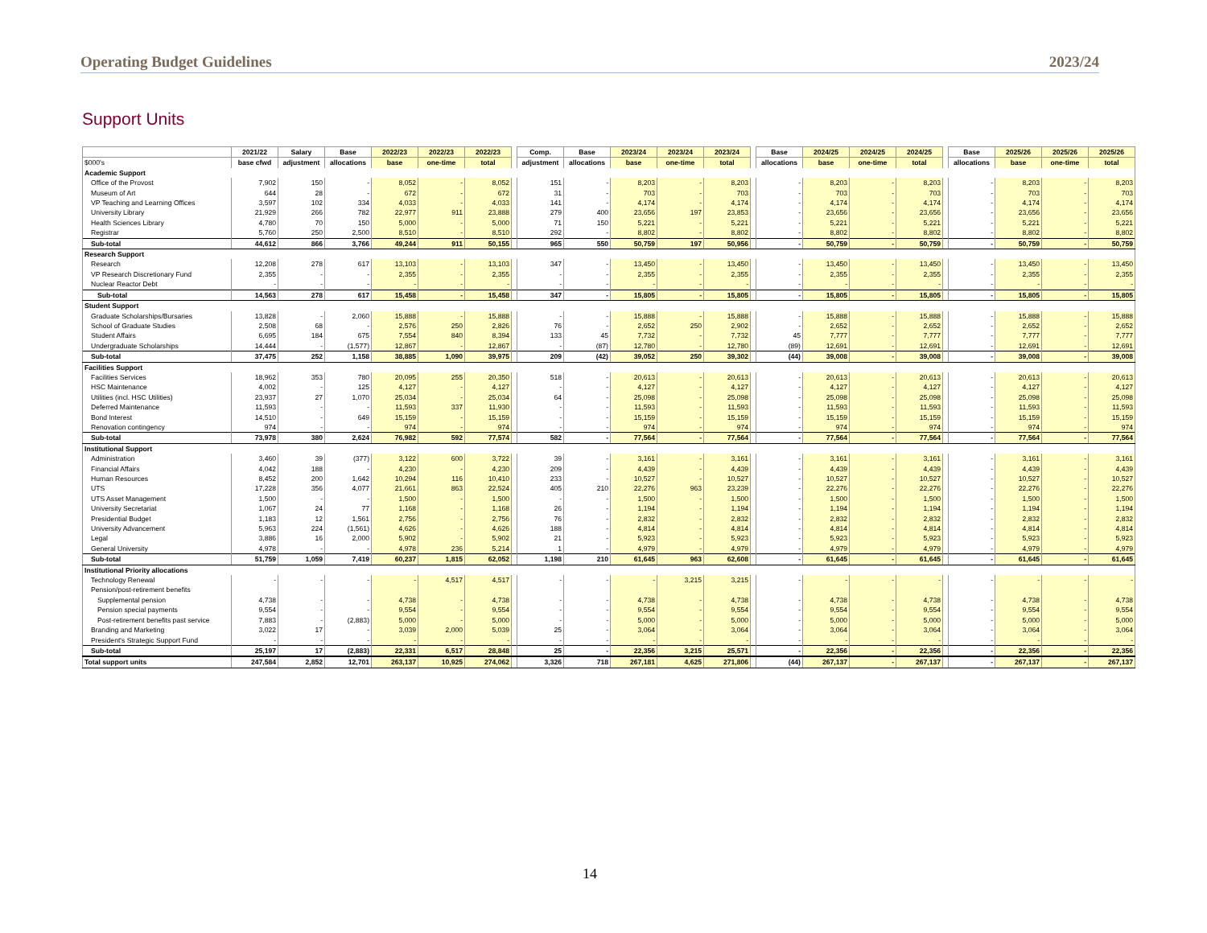Operating Budget Guidelines 2023/24
Support Units
| | 2021/22 | Salary | Base | 2022/23 | 2022/23 | 2022/23 | | Comp. | Base | 2023/24 | 2023/24 | 2023/24 | | Base | 2024/25 | 2024/25 | 2024/25 | | Base | 2025/26 | 2025/26 | 2025/26 |
| $000's | base cfwd | adjustment | allocations | base | one-time | total | | adjustment | allocations | base | one-time | total | | allocations | base | one-time | total | | allocations | base | one-time | total |
| Academic Support | | | | | | | | | | | | | | | | | | | | | | |
| Office of the Provost | 7,902 | 150 | - | 8,052 | - | 8,052 | | 151 | - | 8,203 | - | 8,203 | | - | 8,203 | - | 8,203 | | - | 8,203 | - | 8,203 |
| Museum of Art | 644 | 28 | - | 672 | - | 672 | | 31 | - | 703 | - | 703 | | - | 703 | - | 703 | | - | 703 | - | 703 |
| VP Teaching and Learning Offices | 3,597 | 102 | 334 | 4,033 | - | 4,033 | | 141 | - | 4,174 | - | 4,174 | | - | 4,174 | - | 4,174 | | - | 4,174 | - | 4,174 |
| University Library | 21,929 | 266 | 782 | 22,977 | 911 | 23,888 | | 279 | 400 | 23,656 | 197 | 23,853 | | - | 23,656 | - | 23,656 | | - | 23,656 | - | 23,656 |
| Health Sciences Library | 4,780 | 70 | 150 | 5,000 | - | 5,000 | | 71 | 150 | 5,221 | - | 5,221 | | - | 5,221 | - | 5,221 | | - | 5,221 | - | 5,221 |
| Registrar | 5,760 | 250 | 2,500 | 8,510 | - | 8,510 | | 292 | - | 8,802 | - | 8,802 | | - | 8,802 | - | 8,802 | | - | 8,802 | - | 8,802 |
| Sub-total | 44,612 | 866 | 3,766 | 49,244 | 911 | 50,155 | | 965 | 550 | 50,759 | 197 | 50,956 | | - | 50,759 | - | 50,759 | | - | 50,759 | - | 50,759 |
| Research Support | | | | | | | | | | | | | | | | | | | | | | |
| Research | 12,208 | 278 | 617 | 13,103 | - | 13,103 | | 347 | - | 13,450 | - | 13,450 | | - | 13,450 | - | 13,450 | | - | 13,450 | - | 13,450 |
| VP Research Discretionary Fund | 2,355 | - | - | 2,355 | - | 2,355 | | - | - | 2,355 | - | 2,355 | | - | 2,355 | - | 2,355 | | - | 2,355 | - | 2,355 |
| Nuclear Reactor Debt | - | - | - | - | - | - | | - | - | - | - | - | | - | - | - | - | | - | - | - | - |
| Sub-total | 14,563 | 278 | 617 | 15,458 | - | 15,458 | | 347 | - | 15,805 | - | 15,805 | | - | 15,805 | - | 15,805 | | - | 15,805 | - | 15,805 |
| Student Support | | | | | | | | | | | | | | | | | | | | | | |
| Graduate Scholarships/Bursaries | 13,828 | - | 2,060 | 15,888 | - | 15,888 | | - | - | 15,888 | - | 15,888 | | - | 15,888 | - | 15,888 | | - | 15,888 | - | 15,888 |
| School of Graduate Studies | 2,508 | 68 | - | 2,576 | 250 | 2,826 | | 76 | - | 2,652 | 250 | 2,902 | | - | 2,652 | - | 2,652 | | - | 2,652 | - | 2,652 |
| Student Affairs | 6,695 | 184 | 675 | 7,554 | 840 | 8,394 | | 133 | 45 | 7,732 | - | 7,732 | | 45 | 7,777 | - | 7,777 | | - | 7,777 | - | 7,777 |
| Undergraduate Scholarships | 14,444 | - | (1,577) | 12,867 | - | 12,867 | | - | (87) | 12,780 | - | 12,780 | | (89) | 12,691 | - | 12,691 | | - | 12,691 | - | 12,691 |
| Sub-total | 37,475 | 252 | 1,158 | 38,885 | 1,090 | 39,975 | | 209 | (42) | 39,052 | 250 | 39,302 | | (44) | 39,008 | - | 39,008 | | - | 39,008 | - | 39,008 |
| Facilities Support | | | | | | | | | | | | | | | | | | | | | | |
| Facilities Services | 18,962 | 353 | 780 | 20,095 | 255 | 20,350 | | 518 | - | 20,613 | - | 20,613 | | - | 20,613 | - | 20,613 | | - | 20,613 | - | 20,613 |
| HSC Maintenance | 4,002 | - | 125 | 4,127 | - | 4,127 | | - | - | 4,127 | - | 4,127 | | - | 4,127 | - | 4,127 | | - | 4,127 | - | 4,127 |
| Utilities (incl. HSC Utilities) | 23,937 | 27 | 1,070 | 25,034 | - | 25,034 | | 64 | - | 25,098 | - | 25,098 | | - | 25,098 | - | 25,098 | | - | 25,098 | - | 25,098 |
| Deferred Maintenance | 11,593 | - | - | 11,593 | 337 | 11,930 | | - | - | 11,593 | - | 11,593 | | - | 11,593 | - | 11,593 | | - | 11,593 | - | 11,593 |
| Bond Interest | 14,510 | - | 649 | 15,159 | - | 15,159 | | - | - | 15,159 | - | 15,159 | | - | 15,159 | - | 15,159 | | - | 15,159 | - | 15,159 |
| Renovation contingency | 974 | - | - | 974 | - | 974 | | - | - | 974 | - | 974 | | - | 974 | - | 974 | | - | 974 | - | 974 |
| Sub-total | 73,978 | 380 | 2,624 | 76,982 | 592 | 77,574 | | 582 | - | 77,564 | - | 77,564 | | - | 77,564 | - | 77,564 | | - | 77,564 | - | 77,564 |
| Institutional Support | | | | | | | | | | | | | | | | | | | | | | |
| Administration | 3,460 | 39 | (377) | 3,122 | 600 | 3,722 | | 39 | - | 3,161 | - | 3,161 | | - | 3,161 | - | 3,161 | | - | 3,161 | - | 3,161 |
| Financial Affairs | 4,042 | 188 | - | 4,230 | - | 4,230 | | 209 | - | 4,439 | - | 4,439 | | - | 4,439 | - | 4,439 | | - | 4,439 | - | 4,439 |
| Human Resources | 8,452 | 200 | 1,642 | 10,294 | 116 | 10,410 | | 233 | - | 10,527 | - | 10,527 | | - | 10,527 | - | 10,527 | | - | 10,527 | - | 10,527 |
| UTS | 17,228 | 356 | 4,077 | 21,661 | 863 | 22,524 | | 405 | 210 | 22,276 | 963 | 23,239 | | - | 22,276 | - | 22,276 | | - | 22,276 | - | 22,276 |
| UTS Asset Management | 1,500 | - | - | 1,500 | - | 1,500 | | - | - | 1,500 | - | 1,500 | | - | 1,500 | - | 1,500 | | - | 1,500 | - | 1,500 |
| University Secretariat | 1,067 | 24 | 77 | 1,168 | - | 1,168 | | 26 | - | 1,194 | - | 1,194 | | - | 1,194 | - | 1,194 | | - | 1,194 | - | 1,194 |
| Presidential Budget | 1,183 | 12 | 1,561 | 2,756 | - | 2,756 | | 76 | - | 2,832 | - | 2,832 | | - | 2,832 | - | 2,832 | | - | 2,832 | - | 2,832 |
| University Advancement | 5,963 | 224 | (1,561) | 4,626 | - | 4,626 | | 188 | - | 4,814 | - | 4,814 | | - | 4,814 | - | 4,814 | | - | 4,814 | - | 4,814 |
| Legal | 3,886 | 16 | 2,000 | 5,902 | - | 5,902 | | 21 | - | 5,923 | - | 5,923 | | - | 5,923 | - | 5,923 | | - | 5,923 | - | 5,923 |
| General University | 4,978 | - | - | 4,978 | 236 | 5,214 | | 1 | - | 4,979 | - | 4,979 | | - | 4,979 | - | 4,979 | | - | 4,979 | - | 4,979 |
| Sub-total | 51,759 | 1,059 | 7,419 | 60,237 | 1,815 | 62,052 | | 1,198 | 210 | 61,645 | 963 | 62,608 | | - | 61,645 | - | 61,645 | | - | 61,645 | - | 61,645 |
| Institutional Priority allocations | | | | | | | | | | | | | | | | | | | | | | |
| Technology Renewal | - | - | - | - | 4,517 | 4,517 | | - | - | - | 3,215 | 3,215 | | - | - | - | - | | - | - | - | - |
| Pension/post-retirement benefits | | | | | | | | | | | | | | | | | | | | | | |
| Supplemental pension | 4,738 | - | - | 4,738 | - | 4,738 | | - | - | 4,738 | - | 4,738 | | - | 4,738 | - | 4,738 | | - | 4,738 | - | 4,738 |
| Pension special payments | 9,554 | - | - | 9,554 | - | 9,554 | | - | - | 9,554 | - | 9,554 | | - | 9,554 | - | 9,554 | | - | 9,554 | - | 9,554 |
| Post-retirement benefits past service | 7,883 | - | (2,883) | 5,000 | - | 5,000 | | - | - | 5,000 | - | 5,000 | | - | 5,000 | - | 5,000 | | - | 5,000 | - | 5,000 |
| Branding and Marketing | 3,022 | 17 | - | 3,039 | 2,000 | 5,039 | | 25 | - | 3,064 | - | 3,064 | | - | 3,064 | - | 3,064 | | - | 3,064 | - | 3,064 |
| President's Strategic Support Fund | - | - | - | - | - | - | | - | - | - | - | - | | - | - | - | - | | - | - | - | - |
| Sub-total | 25,197 | 17 | (2,883) | 22,331 | 6,517 | 28,848 | | 25 | - | 22,356 | 3,215 | 25,571 | | - | 22,356 | - | 22,356 | | - | 22,356 | - | 22,356 |
| Total support units | 247,584 | 2,852 | 12,701 | 263,137 | 10,925 | 274,062 | | 3,326 | 718 | 267,181 | 4,625 | 271,806 | | (44) | 267,137 | - | 267,137 | | - | 267,137 | - | 267,137 |
14